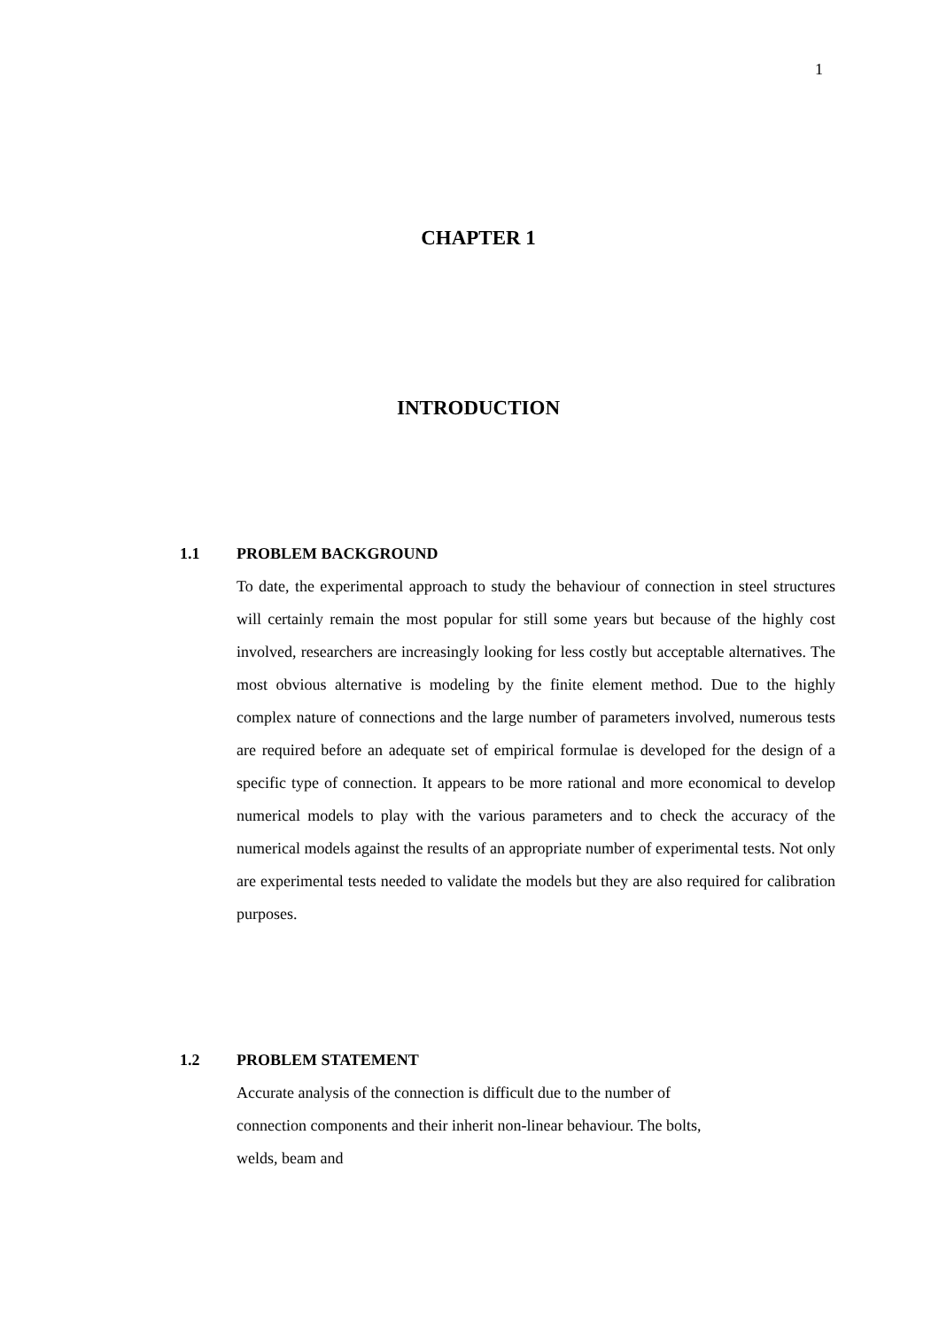1
CHAPTER 1
INTRODUCTION
1.1 PROBLEM BACKGROUND
To date, the experimental approach to study the behaviour of connection in steel structures will certainly remain the most popular for still some years but because of the highly cost involved, researchers are increasingly looking for less costly but acceptable alternatives. The most obvious alternative is modeling by the finite element method. Due to the highly complex nature of connections and the large number of parameters involved, numerous tests are required before an adequate set of empirical formulae is developed for the design of a specific type of connection. It appears to be more rational and more economical to develop numerical models to play with the various parameters and to check the accuracy of the numerical models against the results of an appropriate number of experimental tests. Not only are experimental tests needed to validate the models but they are also required for calibration purposes.
1.2 PROBLEM STATEMENT
Accurate analysis of the connection is difficult due to the number of
connection components and their inherit non-linear behaviour. The bolts,
welds, beam and